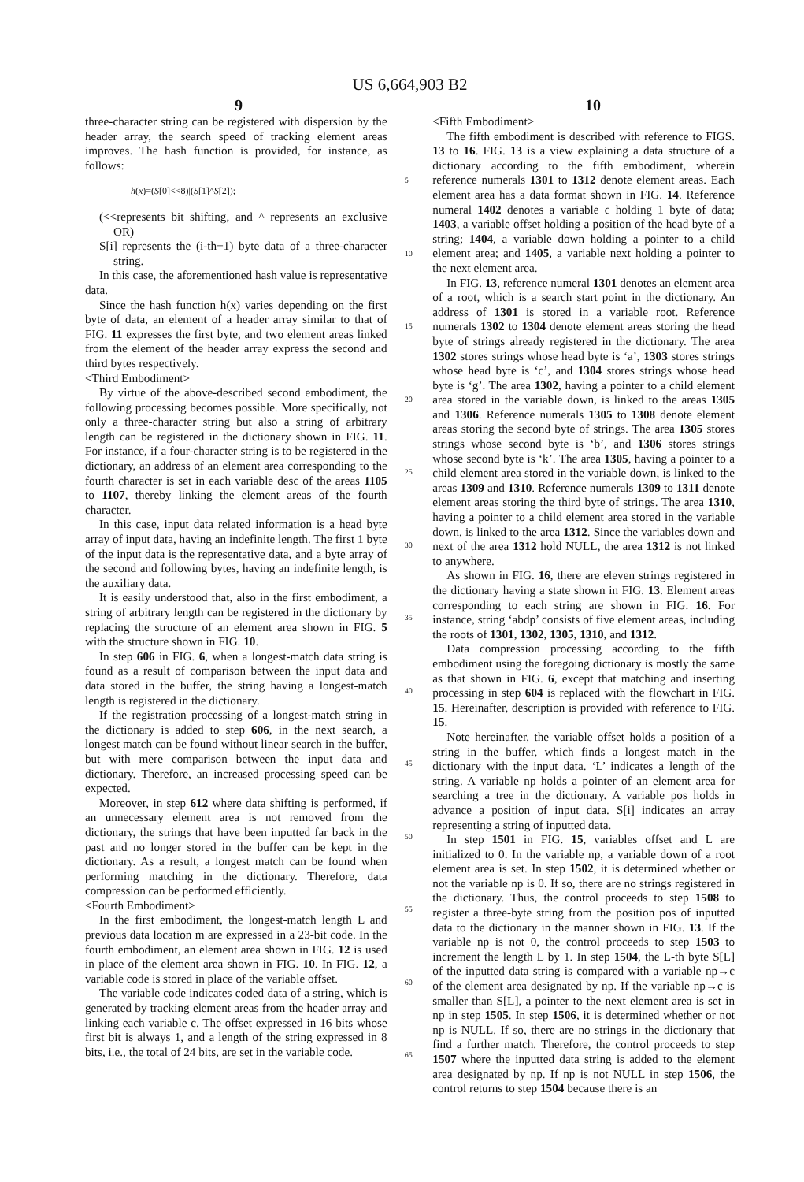US 6,664,903 B2
9 10
three-character string can be registered with dispersion by the header array, the search speed of tracking element areas improves. The hash function is provided, for instance, as follows:
h(x)=(S[0]<<8)|(S[1]^S[2]);
(<<represents bit shifting, and ^ represents an exclusive OR)
S[i] represents the (i-th+1) byte data of a three-character string.
In this case, the aforementioned hash value is representative data.
Since the hash function h(x) varies depending on the first byte of data, an element of a header array similar to that of FIG. 11 expresses the first byte, and two element areas linked from the element of the header array express the second and third bytes respectively.
<Third Embodiment>
By virtue of the above-described second embodiment, the following processing becomes possible. More specifically, not only a three-character string but also a string of arbitrary length can be registered in the dictionary shown in FIG. 11. For instance, if a four-character string is to be registered in the dictionary, an address of an element area corresponding to the fourth character is set in each variable desc of the areas 1105 to 1107, thereby linking the element areas of the fourth character.
In this case, input data related information is a head byte array of input data, having an indefinite length. The first 1 byte of the input data is the representative data, and a byte array of the second and following bytes, having an indefinite length, is the auxiliary data.
It is easily understood that, also in the first embodiment, a string of arbitrary length can be registered in the dictionary by replacing the structure of an element area shown in FIG. 5 with the structure shown in FIG. 10.
In step 606 in FIG. 6, when a longest-match data string is found as a result of comparison between the input data and data stored in the buffer, the string having a longest-match length is registered in the dictionary.
If the registration processing of a longest-match string in the dictionary is added to step 606, in the next search, a longest match can be found without linear search in the buffer, but with mere comparison between the input data and dictionary. Therefore, an increased processing speed can be expected.
Moreover, in step 612 where data shifting is performed, if an unnecessary element area is not removed from the dictionary, the strings that have been inputted far back in the past and no longer stored in the buffer can be kept in the dictionary. As a result, a longest match can be found when performing matching in the dictionary. Therefore, data compression can be performed efficiently.
<Fourth Embodiment>
In the first embodiment, the longest-match length L and previous data location m are expressed in a 23-bit code. In the fourth embodiment, an element area shown in FIG. 12 is used in place of the element area shown in FIG. 10. In FIG. 12, a variable code is stored in place of the variable offset.
The variable code indicates coded data of a string, which is generated by tracking element areas from the header array and linking each variable c. The offset expressed in 16 bits whose first bit is always 1, and a length of the string expressed in 8 bits, i.e., the total of 24 bits, are set in the variable code.
5
10
15
20
25
30
35
40
45
50
55
60
65
<Fifth Embodiment>
The fifth embodiment is described with reference to FIGS. 13 to 16. FIG. 13 is a view explaining a data structure of a dictionary according to the fifth embodiment, wherein reference numerals 1301 to 1312 denote element areas. Each element area has a data format shown in FIG. 14. Reference numeral 1402 denotes a variable c holding 1 byte of data; 1403, a variable offset holding a position of the head byte of a string; 1404, a variable down holding a pointer to a child element area; and 1405, a variable next holding a pointer to the next element area.
In FIG. 13, reference numeral 1301 denotes an element area of a root, which is a search start point in the dictionary. An address of 1301 is stored in a variable root. Reference numerals 1302 to 1304 denote element areas storing the head byte of strings already registered in the dictionary. The area 1302 stores strings whose head byte is ‘a’, 1303 stores strings whose head byte is ‘c’, and 1304 stores strings whose head byte is ‘g’. The area 1302, having a pointer to a child element area stored in the variable down, is linked to the areas 1305 and 1306. Reference numerals 1305 to 1308 denote element areas storing the second byte of strings. The area 1305 stores strings whose second byte is ‘b’, and 1306 stores strings whose second byte is ‘k’. The area 1305, having a pointer to a child element area stored in the variable down, is linked to the areas 1309 and 1310. Reference numerals 1309 to 1311 denote element areas storing the third byte of strings. The area 1310, having a pointer to a child element area stored in the variable down, is linked to the area 1312. Since the variables down and next of the area 1312 hold NULL, the area 1312 is not linked to anywhere.
As shown in FIG. 16, there are eleven strings registered in the dictionary having a state shown in FIG. 13. Element areas corresponding to each string are shown in FIG. 16. For instance, string ‘abdp’ consists of five element areas, including the roots of 1301, 1302, 1305, 1310, and 1312.
Data compression processing according to the fifth embodiment using the foregoing dictionary is mostly the same as that shown in FIG. 6, except that matching and inserting processing in step 604 is replaced with the flowchart in FIG. 15. Hereinafter, description is provided with reference to FIG. 15.
Note hereinafter, the variable offset holds a position of a string in the buffer, which finds a longest match in the dictionary with the input data. ‘L’ indicates a length of the string. A variable np holds a pointer of an element area for searching a tree in the dictionary. A variable pos holds in advance a position of input data. S[i] indicates an array representing a string of inputted data.
In step 1501 in FIG. 15, variables offset and L are initialized to 0. In the variable np, a variable down of a root element area is set. In step 1502, it is determined whether or not the variable np is 0. If so, there are no strings registered in the dictionary. Thus, the control proceeds to step 1508 to register a three-byte string from the position pos of inputted data to the dictionary in the manner shown in FIG. 13. If the variable np is not 0, the control proceeds to step 1503 to increment the length L by 1. In step 1504, the L-th byte S[L] of the inputted data string is compared with a variable np→c of the element area designated by np. If the variable np→c is smaller than S[L], a pointer to the next element area is set in np in step 1505. In step 1506, it is determined whether or not np is NULL. If so, there are no strings in the dictionary that find a further match. Therefore, the control proceeds to step 1507 where the inputted data string is added to the element area designated by np. If np is not NULL in step 1506, the control returns to step 1504 because there is an